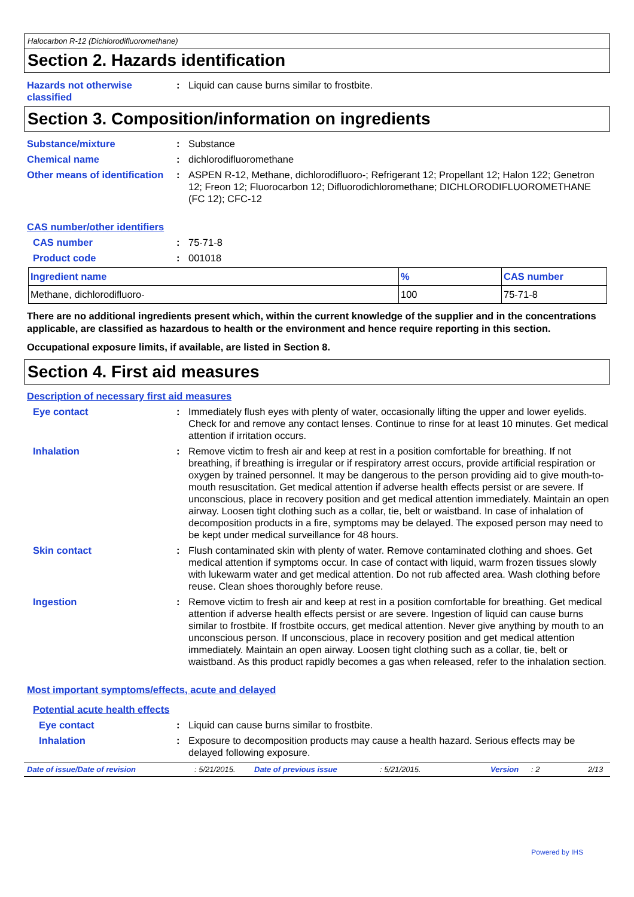Halocarbon R-12 (Dichlorodifluoromethane)
Section 2. Hazards identification
Hazards not otherwise classified
: Liquid can cause burns similar to frostbite.
Section 3. Composition/information on ingredients
Substance/mixture : Substance
Chemical name : dichlorodifluoromethane
Other means of identification
: ASPEN R-12, Methane, dichlorodifluoro-; Refrigerant 12; Propellant 12; Halon 122; Genetron 12; Freon 12; Fluorocarbon 12; Difluorodichloromethane; DICHLORODIFLUOROMETHANE (FC 12); CFC-12
CAS number/other identifiers
CAS number : 75-71-8
Product code : 001018
| Ingredient name | % | CAS number |
| --- | --- | --- |
| Methane, dichlorodifluoro- | 100 | 75-71-8 |
There are no additional ingredients present which, within the current knowledge of the supplier and in the concentrations applicable, are classified as hazardous to health or the environment and hence require reporting in this section.
Occupational exposure limits, if available, are listed in Section 8.
Section 4. First aid measures
Description of necessary first aid measures
Eye contact : Immediately flush eyes with plenty of water, occasionally lifting the upper and lower eyelids. Check for and remove any contact lenses. Continue to rinse for at least 10 minutes. Get medical attention if irritation occurs.
Inhalation : Remove victim to fresh air and keep at rest in a position comfortable for breathing. If not breathing, if breathing is irregular or if respiratory arrest occurs, provide artificial respiration or oxygen by trained personnel. It may be dangerous to the person providing aid to give mouth-to-mouth resuscitation. Get medical attention if adverse health effects persist or are severe. If unconscious, place in recovery position and get medical attention immediately. Maintain an open airway. Loosen tight clothing such as a collar, tie, belt or waistband. In case of inhalation of decomposition products in a fire, symptoms may be delayed. The exposed person may need to be kept under medical surveillance for 48 hours.
Skin contact : Flush contaminated skin with plenty of water. Remove contaminated clothing and shoes. Get medical attention if symptoms occur. In case of contact with liquid, warm frozen tissues slowly with lukewarm water and get medical attention. Do not rub affected area. Wash clothing before reuse. Clean shoes thoroughly before reuse.
Ingestion : Remove victim to fresh air and keep at rest in a position comfortable for breathing. Get medical attention if adverse health effects persist or are severe. Ingestion of liquid can cause burns similar to frostbite. If frostbite occurs, get medical attention. Never give anything by mouth to an unconscious person. If unconscious, place in recovery position and get medical attention immediately. Maintain an open airway. Loosen tight clothing such as a collar, tie, belt or waistband. As this product rapidly becomes a gas when released, refer to the inhalation section.
Most important symptoms/effects, acute and delayed
Potential acute health effects
Eye contact : Liquid can cause burns similar to frostbite.
Inhalation : Exposure to decomposition products may cause a health hazard. Serious effects may be delayed following exposure.
Date of issue/Date of revision: 5/21/2015. Date of previous issue: 5/21/2015. Version: 2 2/13
Powered by IHS